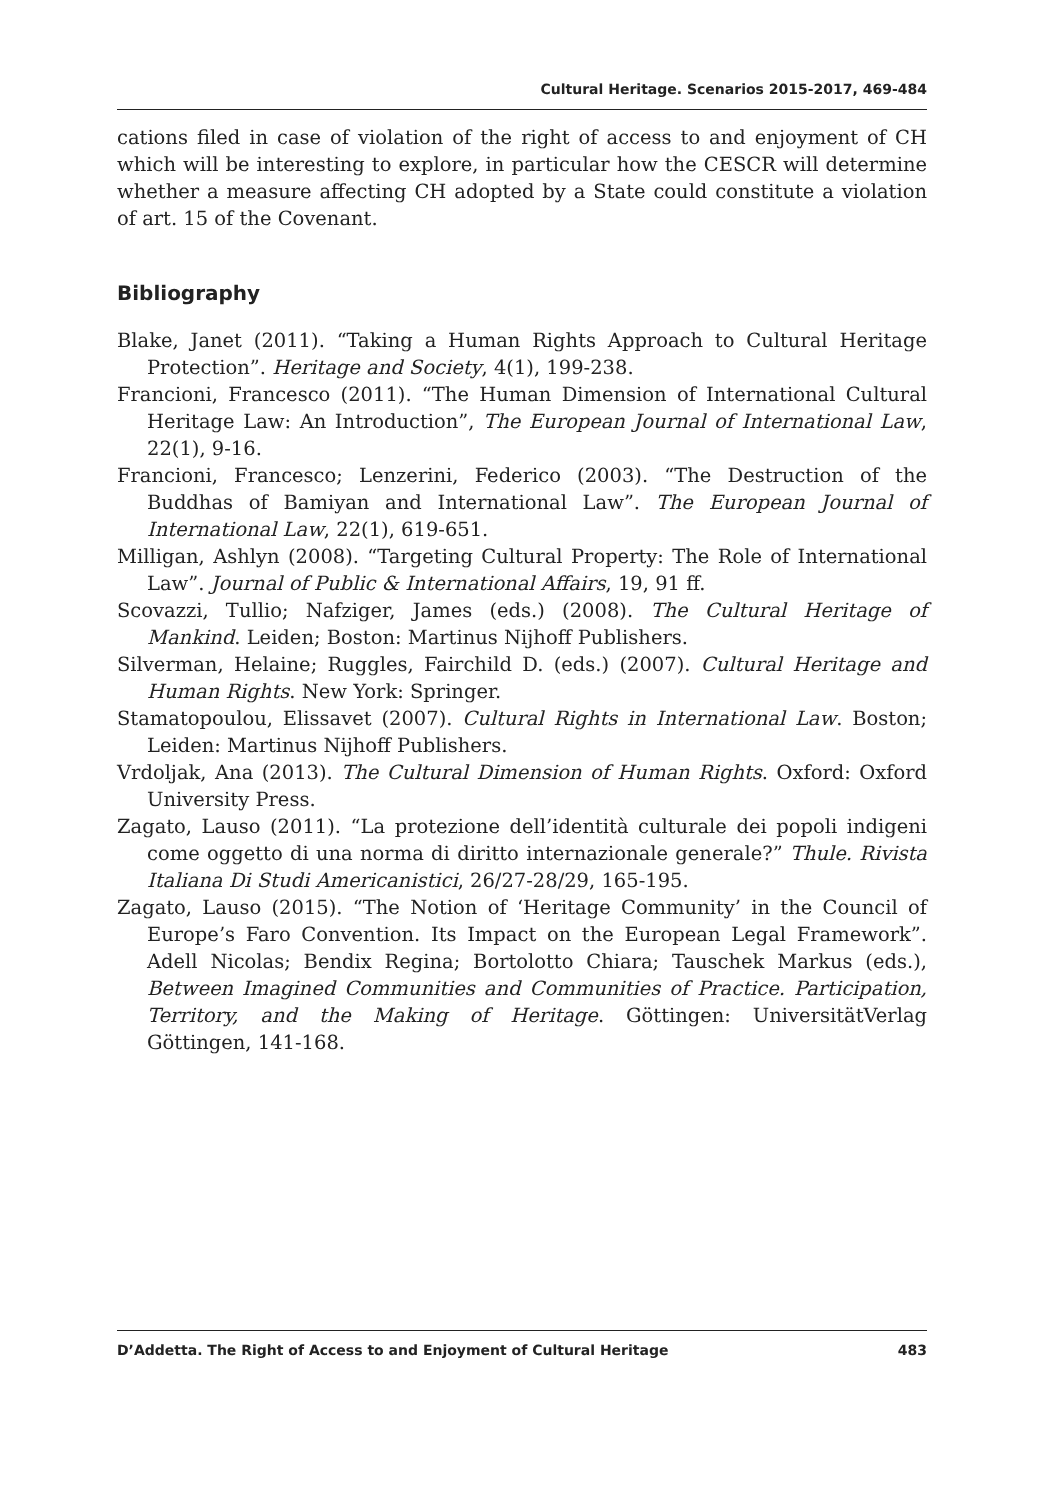Cultural Heritage. Scenarios 2015-2017, 469-484
cations filed in case of violation of the right of access to and enjoyment of CH which will be interesting to explore, in particular how the CESCR will determine whether a measure affecting CH adopted by a State could constitute a violation of art. 15 of the Covenant.
Bibliography
Blake, Janet (2011). “Taking a Human Rights Approach to Cultural Heritage Protection”. Heritage and Society, 4(1), 199-238.
Francioni, Francesco (2011). “The Human Dimension of International Cultural Heritage Law: An Introduction”, The European Journal of International Law, 22(1), 9-16.
Francioni, Francesco; Lenzerini, Federico (2003). “The Destruction of the Buddhas of Bamiyan and International Law”. The European Journal of International Law, 22(1), 619-651.
Milligan, Ashlyn (2008). “Targeting Cultural Property: The Role of International Law”. Journal of Public & International Affairs, 19, 91 ff.
Scovazzi, Tullio; Nafziger, James (eds.) (2008). The Cultural Heritage of Mankind. Leiden; Boston: Martinus Nijhoff Publishers.
Silverman, Helaine; Ruggles, Fairchild D. (eds.) (2007). Cultural Heritage and Human Rights. New York: Springer.
Stamatopoulou, Elissavet (2007). Cultural Rights in International Law. Boston; Leiden: Martinus Nijhoff Publishers.
Vrdoljak, Ana (2013). The Cultural Dimension of Human Rights. Oxford: Oxford University Press.
Zagato, Lauso (2011). “La protezione dell’identità culturale dei popoli indigeni come oggetto di una norma di diritto internazionale generale?” Thule. Rivista Italiana Di Studi Americanistici, 26/27-28/29, 165-195.
Zagato, Lauso (2015). “The Notion of ‘Heritage Community’ in the Council of Europe’s Faro Convention. Its Impact on the European Legal Framework”. Adell Nicolas; Bendix Regina; Bortolotto Chiara; Tauschek Markus (eds.), Between Imagined Communities and Communities of Practice. Participation, Territory, and the Making of Heritage. Göttingen: UniversitätVerlag Göttingen, 141-168.
D’Addetta. The Right of Access to and Enjoyment of Cultural Heritage 483